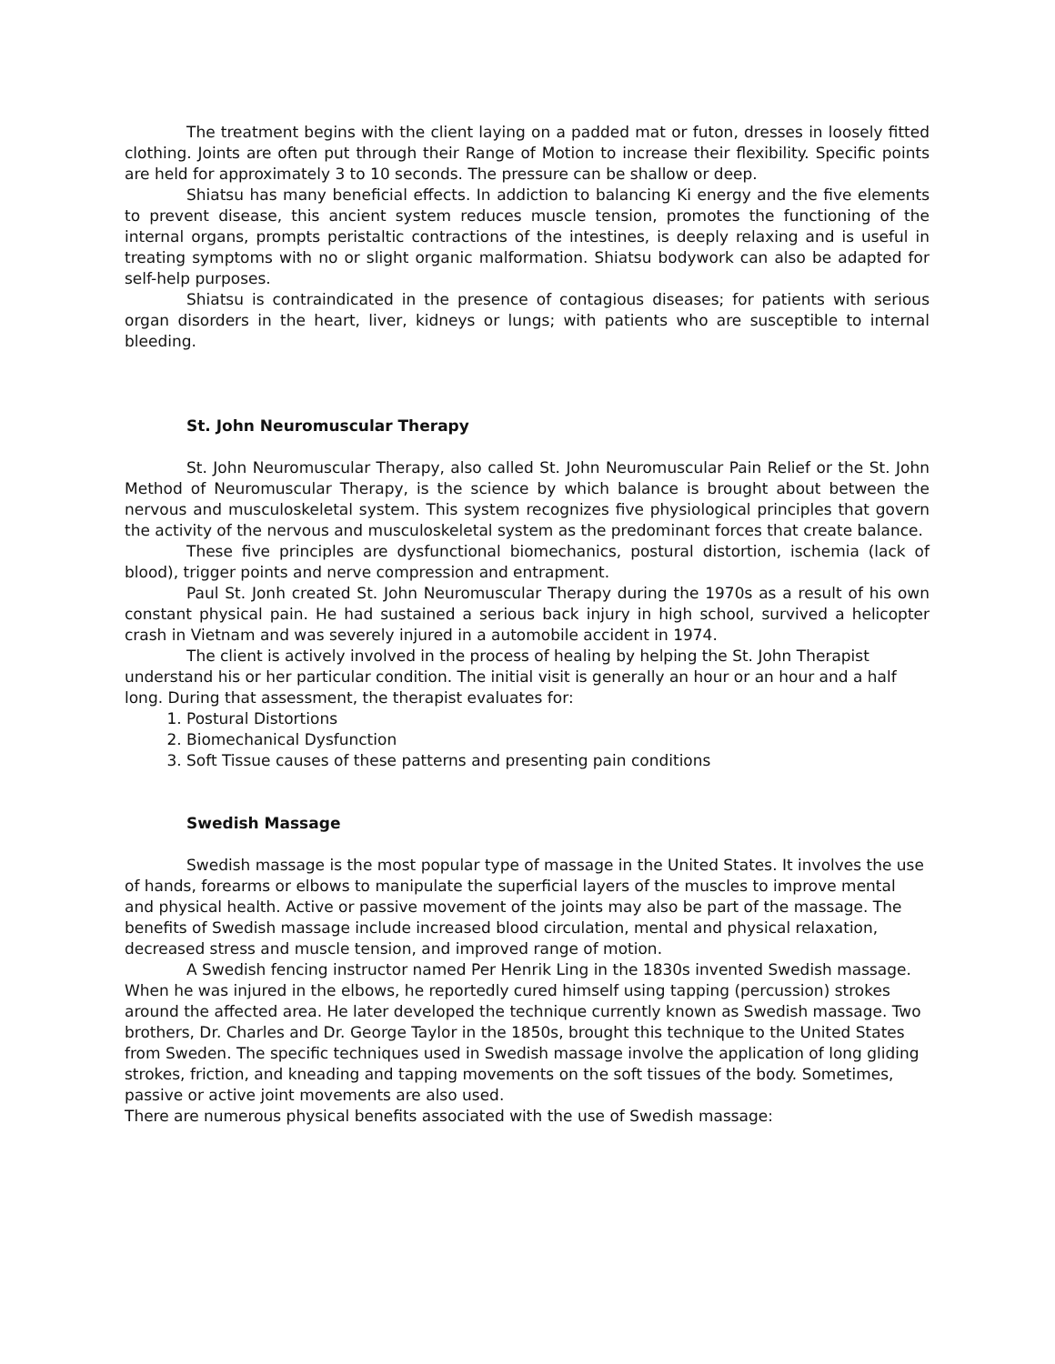The treatment begins with the client laying on a padded mat or futon, dresses in loosely fitted clothing. Joints are often put through their Range of Motion to increase their flexibility. Specific points are held for approximately 3 to 10 seconds. The pressure can be shallow or deep.
Shiatsu has many beneficial effects. In addiction to balancing Ki energy and the five elements to prevent disease, this ancient system reduces muscle tension, promotes the functioning of the internal organs, prompts peristaltic contractions of the intestines, is deeply relaxing and is useful in treating symptoms with no or slight organic malformation. Shiatsu bodywork can also be adapted for self-help purposes.
Shiatsu is contraindicated in the presence of contagious diseases; for patients with serious organ disorders in the heart, liver, kidneys or lungs; with patients who are susceptible to internal bleeding.
St. John Neuromuscular Therapy
St. John Neuromuscular Therapy, also called St. John Neuromuscular Pain Relief or the St. John Method of Neuromuscular Therapy, is the science by which balance is brought about between the nervous and musculoskeletal system. This system recognizes five physiological principles that govern the activity of the nervous and musculoskeletal system as the predominant forces that create balance.
These five principles are dysfunctional biomechanics, postural distortion, ischemia (lack of blood), trigger points and nerve compression and entrapment.
Paul St. Jonh created St. John Neuromuscular Therapy during the 1970s as a result of his own constant physical pain. He had sustained a serious back injury in high school, survived a helicopter crash in Vietnam and was severely injured in a automobile accident in 1974.
The client is actively involved in the process of healing by helping the St. John Therapist understand his or her particular condition. The initial visit is generally an hour or an hour and a half long. During that assessment, the therapist evaluates for:
1. Postural Distortions
2. Biomechanical Dysfunction
3. Soft Tissue causes of these patterns and presenting pain conditions
Swedish Massage
Swedish massage is the most popular type of massage in the United States. It involves the use of hands, forearms or elbows to manipulate the superficial layers of the muscles to improve mental and physical health. Active or passive movement of the joints may also be part of the massage. The benefits of Swedish massage include increased blood circulation, mental and physical relaxation, decreased stress and muscle tension, and improved range of motion.
A Swedish fencing instructor named Per Henrik Ling in the 1830s invented Swedish massage. When he was injured in the elbows, he reportedly cured himself using tapping (percussion) strokes around the affected area. He later developed the technique currently known as Swedish massage. Two brothers, Dr. Charles and Dr. George Taylor in the 1850s, brought this technique to the United States from Sweden. The specific techniques used in Swedish massage involve the application of long gliding strokes, friction, and kneading and tapping movements on the soft tissues of the body. Sometimes, passive or active joint movements are also used.
There are numerous physical benefits associated with the use of Swedish massage: